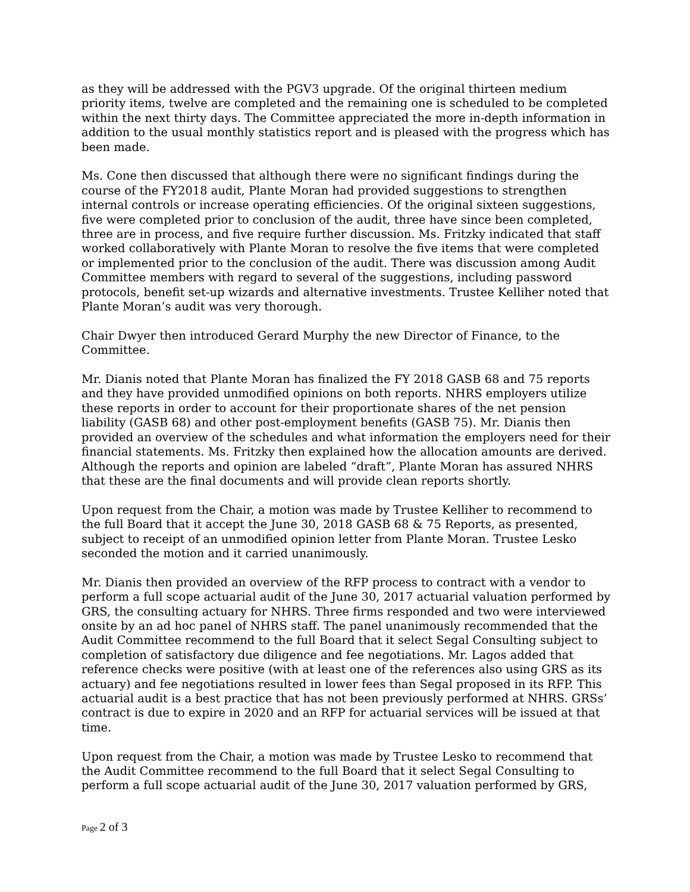as they will be addressed with the PGV3 upgrade. Of the original thirteen medium priority items, twelve are completed and the remaining one is scheduled to be completed within the next thirty days. The Committee appreciated the more in-depth information in addition to the usual monthly statistics report and is pleased with the progress which has been made.
Ms. Cone then discussed that although there were no significant findings during the course of the FY2018 audit, Plante Moran had provided suggestions to strengthen internal controls or increase operating efficiencies. Of the original sixteen suggestions, five were completed prior to conclusion of the audit, three have since been completed, three are in process, and five require further discussion. Ms. Fritzky indicated that staff worked collaboratively with Plante Moran to resolve the five items that were completed or implemented prior to the conclusion of the audit. There was discussion among Audit Committee members with regard to several of the suggestions, including password protocols, benefit set-up wizards and alternative investments. Trustee Kelliher noted that Plante Moran’s audit was very thorough.
Chair Dwyer then introduced Gerard Murphy the new Director of Finance, to the Committee.
Mr. Dianis noted that Plante Moran has finalized the FY 2018 GASB 68 and 75 reports and they have provided unmodified opinions on both reports. NHRS employers utilize these reports in order to account for their proportionate shares of the net pension liability (GASB 68) and other post-employment benefits (GASB 75). Mr. Dianis then provided an overview of the schedules and what information the employers need for their financial statements. Ms. Fritzky then explained how the allocation amounts are derived. Although the reports and opinion are labeled “draft”, Plante Moran has assured NHRS that these are the final documents and will provide clean reports shortly.
Upon request from the Chair, a motion was made by Trustee Kelliher to recommend to the full Board that it accept the June 30, 2018 GASB 68 & 75 Reports, as presented, subject to receipt of an unmodified opinion letter from Plante Moran. Trustee Lesko seconded the motion and it carried unanimously.
Mr. Dianis then provided an overview of the RFP process to contract with a vendor to perform a full scope actuarial audit of the June 30, 2017 actuarial valuation performed by GRS, the consulting actuary for NHRS. Three firms responded and two were interviewed onsite by an ad hoc panel of NHRS staff. The panel unanimously recommended that the Audit Committee recommend to the full Board that it select Segal Consulting subject to completion of satisfactory due diligence and fee negotiations. Mr. Lagos added that reference checks were positive (with at least one of the references also using GRS as its actuary) and fee negotiations resulted in lower fees than Segal proposed in its RFP. This actuarial audit is a best practice that has not been previously performed at NHRS. GRSs’ contract is due to expire in 2020 and an RFP for actuarial services will be issued at that time.
Upon request from the Chair, a motion was made by Trustee Lesko to recommend that the Audit Committee recommend to the full Board that it select Segal Consulting to perform a full scope actuarial audit of the June 30, 2017 valuation performed by GRS,
Page 2 of 3